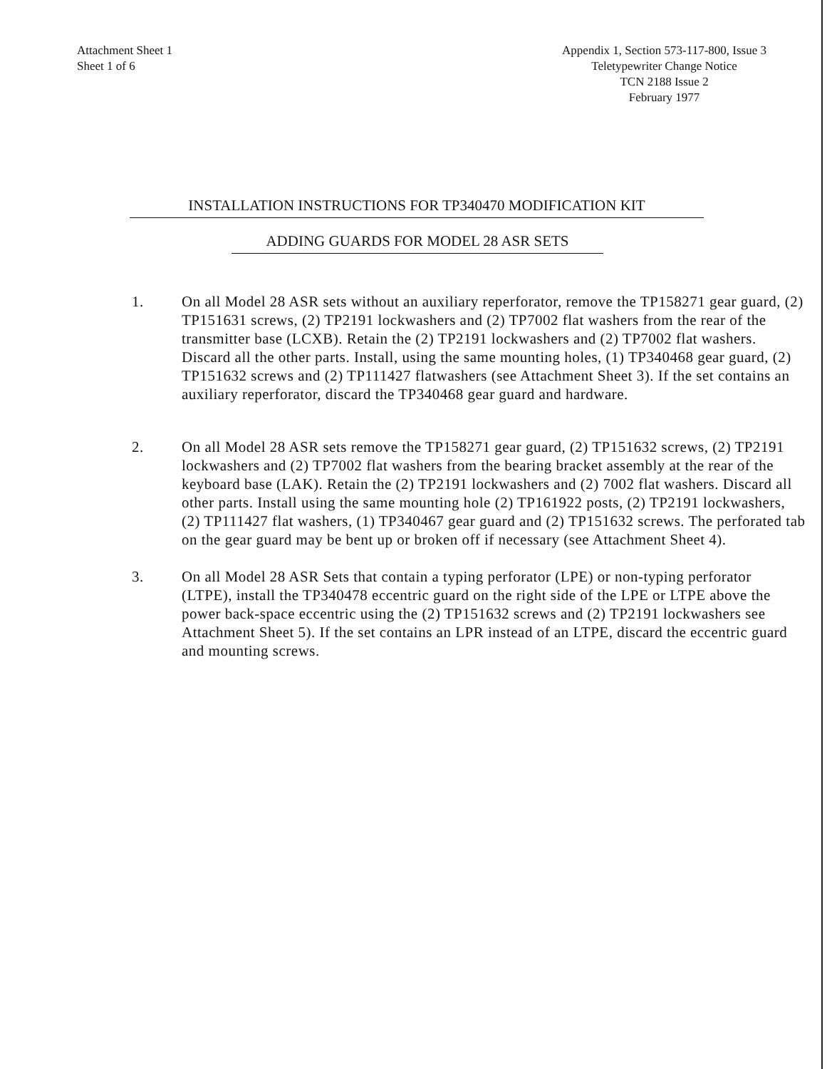Attachment Sheet 1
Sheet 1 of 6
Appendix 1, Section 573-117-800, Issue 3
Teletypewriter Change Notice
TCN 2188 Issue 2
February 1977
INSTALLATION INSTRUCTIONS FOR TP340470 MODIFICATION KIT
ADDING GUARDS FOR MODEL 28 ASR SETS
1. On all Model 28 ASR sets without an auxiliary reperforator, remove the TP158271 gear guard, (2) TP151631 screws, (2) TP2191 lockwashers and (2) TP7002 flat washers from the rear of the transmitter base (LCXB). Retain the (2) TP2191 lockwashers and (2) TP7002 flat washers. Discard all the other parts. Install, using the same mounting holes, (1) TP340468 gear guard, (2) TP151632 screws and (2) TP111427 flatwashers (see Attachment Sheet 3). If the set contains an auxiliary reperforator, discard the TP340468 gear guard and hardware.
2. On all Model 28 ASR sets remove the TP158271 gear guard, (2) TP151632 screws, (2) TP2191 lockwashers and (2) TP7002 flat washers from the bearing bracket assembly at the rear of the keyboard base (LAK). Retain the (2) TP2191 lockwashers and (2) 7002 flat washers. Discard all other parts. Install using the same mounting hole (2) TP161922 posts, (2) TP2191 lockwashers, (2) TP111427 flat washers, (1) TP340467 gear guard and (2) TP151632 screws. The perforated tab on the gear guard may be bent up or broken off if necessary (see Attachment Sheet 4).
3. On all Model 28 ASR Sets that contain a typing perforator (LPE) or non-typing perforator (LTPE), install the TP340478 eccentric guard on the right side of the LPE or LTPE above the power back-space eccentric using the (2) TP151632 screws and (2) TP2191 lockwashers see Attachment Sheet 5). If the set contains an LPR instead of an LTPE, discard the eccentric guard and mounting screws.